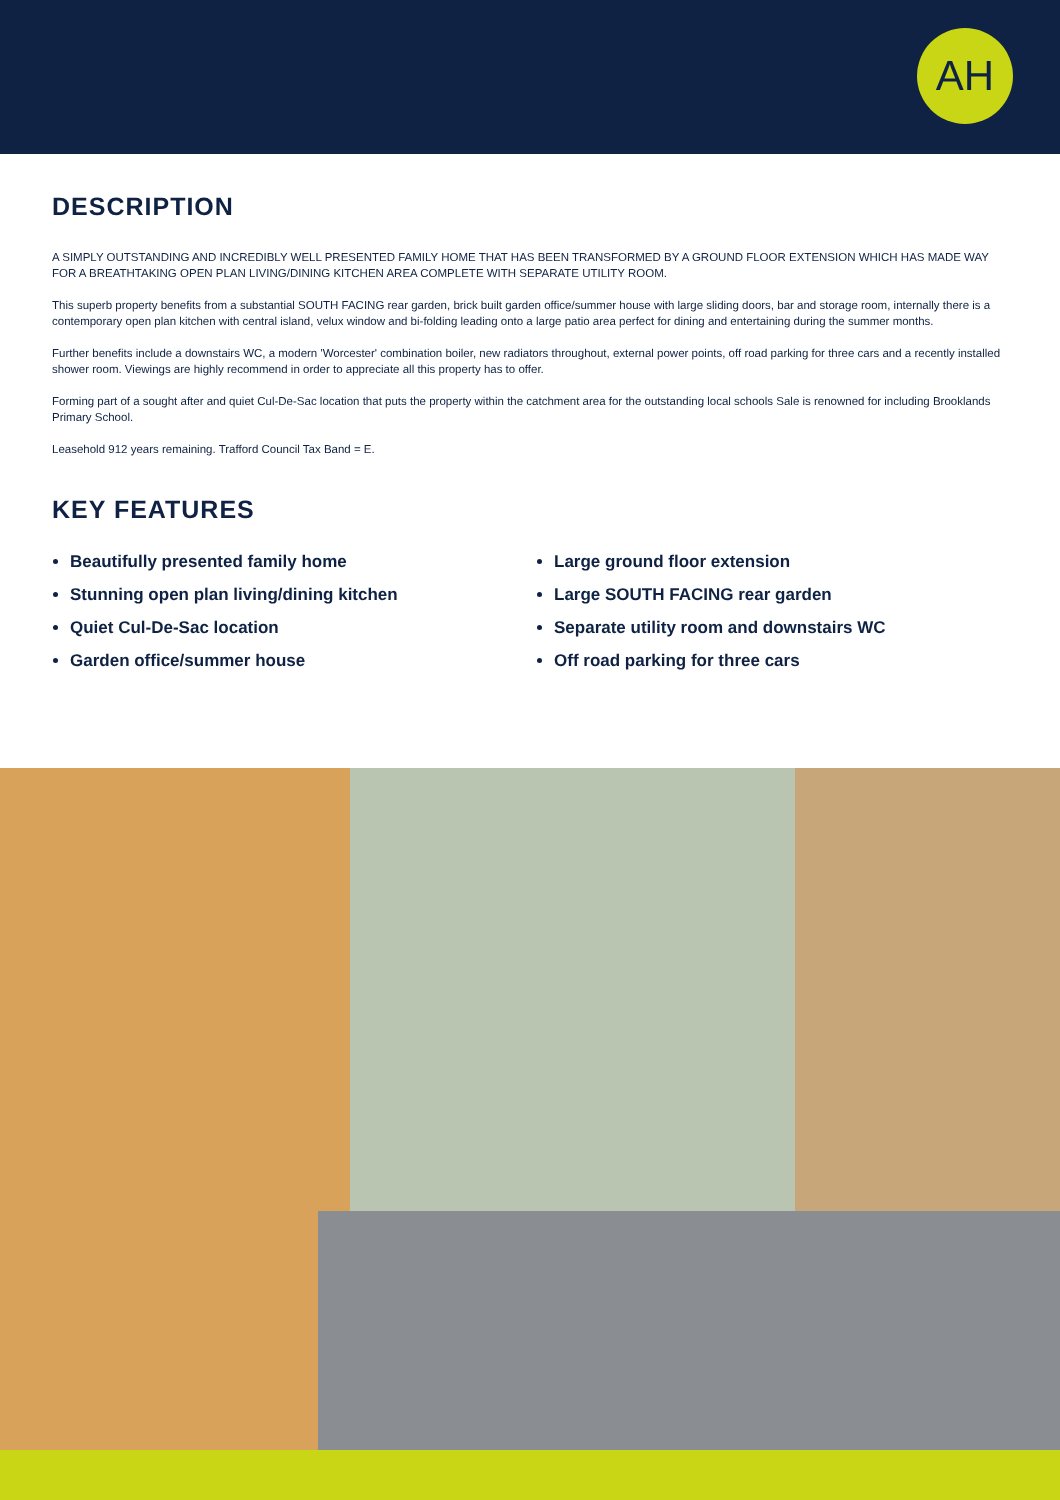AH
DESCRIPTION
A SIMPLY OUTSTANDING AND INCREDIBLY WELL PRESENTED FAMILY HOME THAT HAS BEEN TRANSFORMED BY A GROUND FLOOR EXTENSION WHICH HAS MADE WAY FOR A BREATHTAKING OPEN PLAN LIVING/DINING KITCHEN AREA COMPLETE WITH SEPARATE UTILITY ROOM.
This superb property benefits from a substantial SOUTH FACING rear garden, brick built garden office/summer house with large sliding doors, bar and storage room, internally there is a contemporary open plan kitchen with central island, velux window and bi-folding leading onto a large patio area perfect for dining and entertaining during the summer months.
Further benefits include a downstairs WC, a modern 'Worcester' combination boiler, new radiators throughout, external power points, off road parking for three cars and a recently installed shower room. Viewings are highly recommend in order to appreciate all this property has to offer.
Forming part of a sought after and quiet Cul-De-Sac location that puts the property within the catchment area for the outstanding local schools Sale is renowned for including Brooklands Primary School.
Leasehold 912 years remaining. Trafford Council Tax Band = E.
KEY FEATURES
Beautifully presented family home
Stunning open plan living/dining kitchen
Quiet Cul-De-Sac location
Garden office/summer house
Large ground floor extension
Large SOUTH FACING rear garden
Separate utility room and downstairs WC
Off road parking for three cars